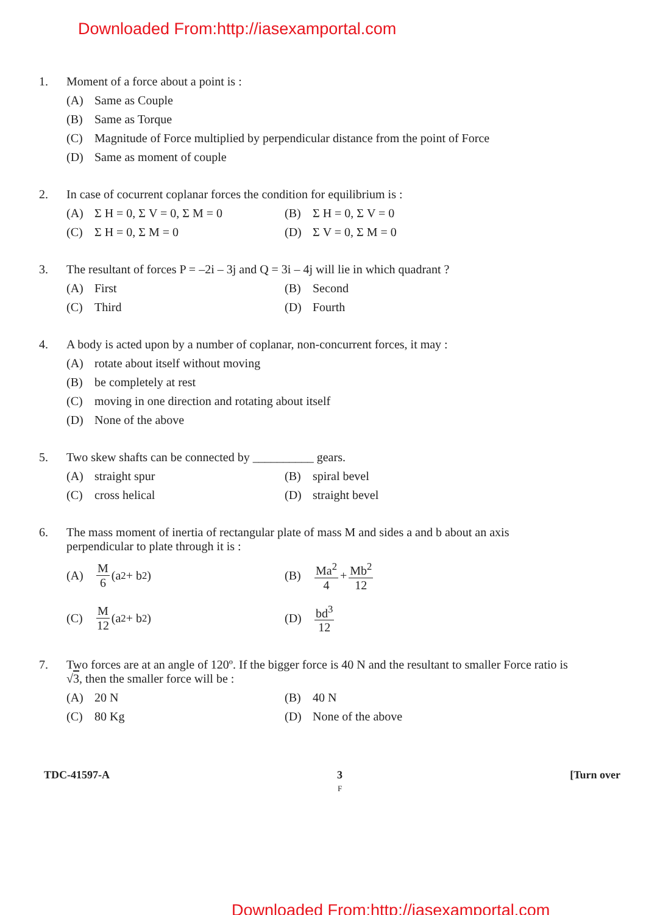Downloaded From:http://iasexamportal.com
1.
Moment of a force about a point is :
(A) Same as Couple
(B) Same as Torque
(C) Magnitude of Force multiplied by perpendicular distance from the point of Force
(D) Same as moment of couple
2.
In case of cocurrent coplanar forces the condition for equilibrium is :
(A) Σ H = 0, Σ V = 0, Σ M = 0
(B) Σ H = 0, Σ V = 0
(C) Σ H = 0, Σ M = 0
(D) Σ V = 0, Σ M = 0
3.
The resultant of forces P = –2i – 3j and Q = 3i – 4j will lie in which quadrant ?
(A) First
(B) Second
(C) Third
(D) Fourth
4.
A body is acted upon by a number of coplanar, non-concurrent forces, it may :
(A) rotate about itself without moving
(B) be completely at rest
(C) moving in one direction and rotating about itself
(D) None of the above
5.
Two skew shafts can be connected by __________ gears.
(A) straight spur
(B) spiral bevel
(C) cross helical
(D) straight bevel
6.
The mass moment of inertia of rectangular plate of mass M and sides a and b about an axis perpendicular to plate through it is :
(A) M 6 (a<sup>2</sup> + b<sup>2</sup>)
(B) Ma<sup>2</sup> 4 + Mb<sup>2</sup> 12
(C) M 12 (a<sup>2</sup> + b<sup>2</sup>)
(D) bd<sup>3</sup> 12
7.
Two forces are at an angle of 120º. If the bigger force is 40 N and the resultant to smaller Force ratio is √3, then the smaller force will be :
(A) 20 N
(B) 40 N
(C) 80 Kg
(D) None of the above
TDC-41597-A 3
F [Turn over
Downloaded From:http://iasexamportal.com